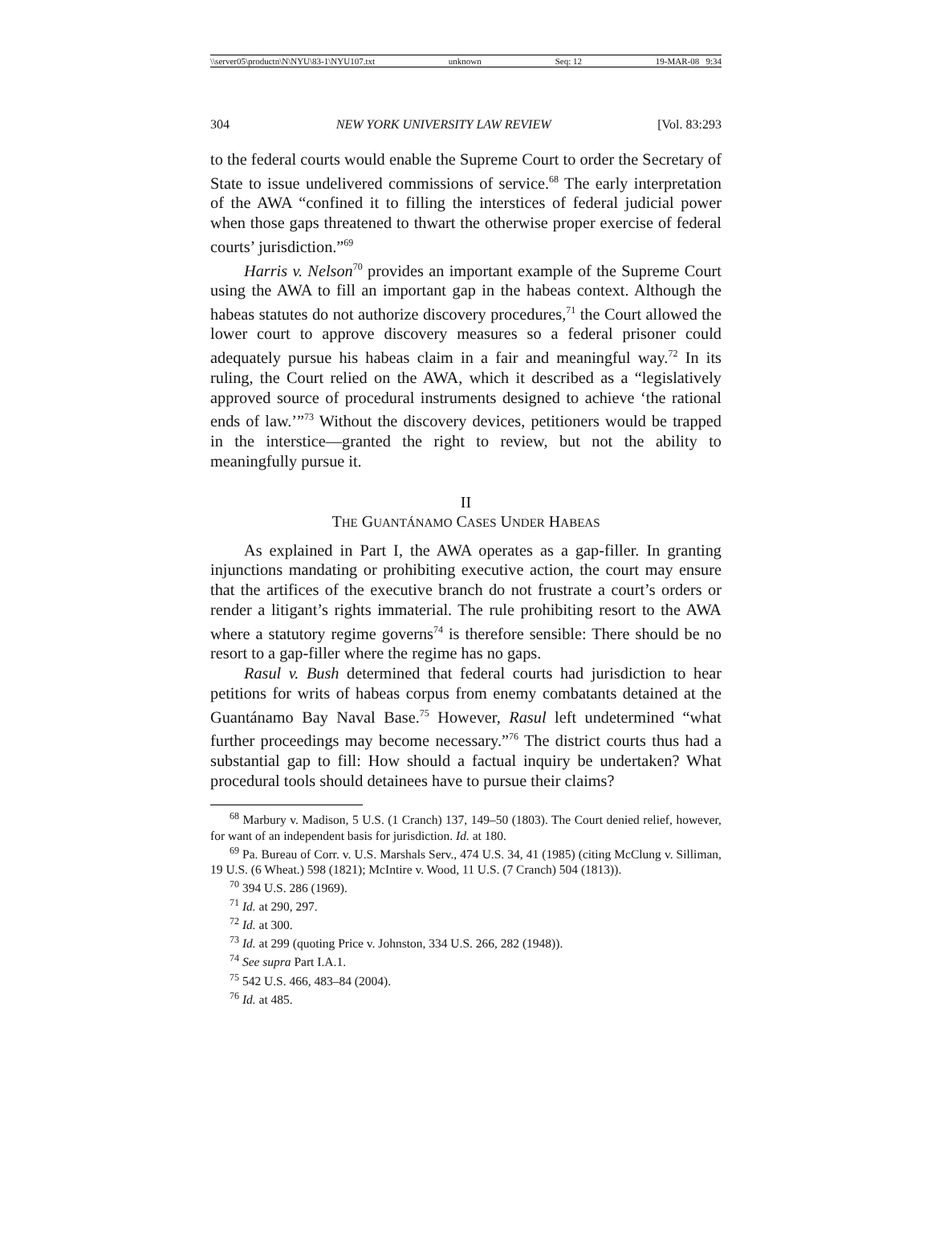\\server05\productn\N\NYU\83-1\NYU107.txt unknown Seq: 12 19-MAR-08 9:34
304 NEW YORK UNIVERSITY LAW REVIEW [Vol. 83:293
to the federal courts would enable the Supreme Court to order the Secretary of State to issue undelivered commissions of service.<sup>68</sup> The early interpretation of the AWA “confined it to filling the interstices of federal judicial power when those gaps threatened to thwart the otherwise proper exercise of federal courts’ jurisdiction.”<sup>69</sup>
Harris v. Nelson<sup>70</sup> provides an important example of the Supreme Court using the AWA to fill an important gap in the habeas context. Although the habeas statutes do not authorize discovery procedures,<sup>71</sup> the Court allowed the lower court to approve discovery measures so a federal prisoner could adequately pursue his habeas claim in a fair and meaningful way.<sup>72</sup> In its ruling, the Court relied on the AWA, which it described as a “legislatively approved source of procedural instruments designed to achieve ‘the rational ends of law.’”<sup>73</sup> Without the discovery devices, petitioners would be trapped in the interstice—granted the right to review, but not the ability to meaningfully pursue it.
II
THE GUANTÁNAMO CASES UNDER HABEAS
As explained in Part I, the AWA operates as a gap-filler. In granting injunctions mandating or prohibiting executive action, the court may ensure that the artifices of the executive branch do not frustrate a court’s orders or render a litigant’s rights immaterial. The rule prohibiting resort to the AWA where a statutory regime governs<sup>74</sup> is therefore sensible: There should be no resort to a gap-filler where the regime has no gaps.
Rasul v. Bush determined that federal courts had jurisdiction to hear petitions for writs of habeas corpus from enemy combatants detained at the Guantánamo Bay Naval Base.<sup>75</sup> However, Rasul left undetermined “what further proceedings may become necessary.”<sup>76</sup> The district courts thus had a substantial gap to fill: How should a factual inquiry be undertaken? What procedural tools should detainees have to pursue their claims?
<sup>68</sup> Marbury v. Madison, 5 U.S. (1 Cranch) 137, 149–50 (1803). The Court denied relief, however, for want of an independent basis for jurisdiction. Id. at 180.
<sup>69</sup> Pa. Bureau of Corr. v. U.S. Marshals Serv., 474 U.S. 34, 41 (1985) (citing McClung v. Silliman, 19 U.S. (6 Wheat.) 598 (1821); McIntire v. Wood, 11 U.S. (7 Cranch) 504 (1813)).
<sup>70</sup> 394 U.S. 286 (1969).
<sup>71</sup> Id. at 290, 297.
<sup>72</sup> Id. at 300.
<sup>73</sup> Id. at 299 (quoting Price v. Johnston, 334 U.S. 266, 282 (1948)).
<sup>74</sup> See supra Part I.A.1.
<sup>75</sup> 542 U.S. 466, 483–84 (2004).
<sup>76</sup> Id. at 485.